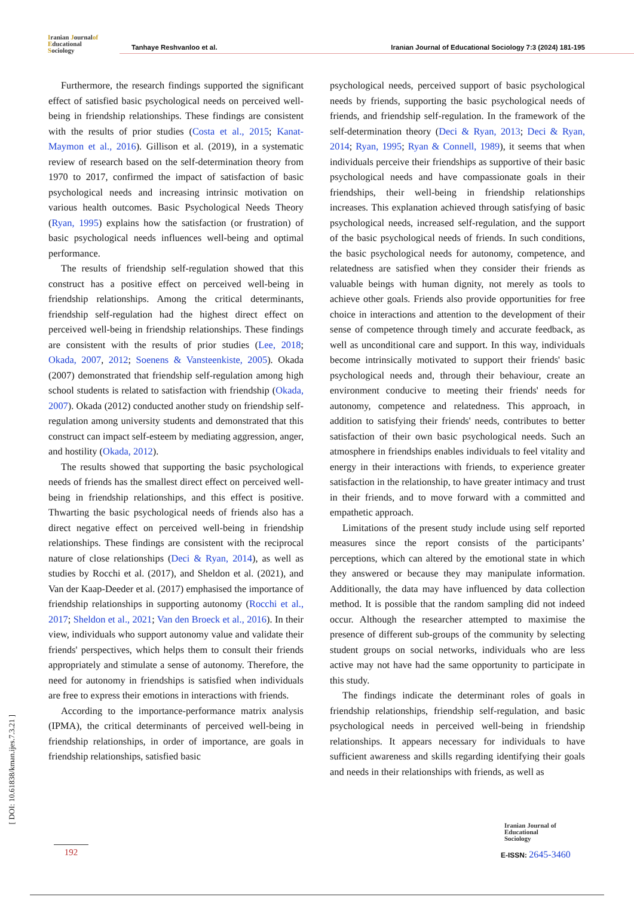Iranian Journalof
Educational
Sociology
Tanhaye Reshvanloo et al. Iranian Journal of Educational Sociology 7:3 (2024) 181-195
Furthermore, the research findings supported the significant effect of satisfied basic psychological needs on perceived well-being in friendship relationships. These findings are consistent with the results of prior studies (Costa et al., 2015; Kanat-Maymon et al., 2016). Gillison et al. (2019), in a systematic review of research based on the self-determination theory from 1970 to 2017, confirmed the impact of satisfaction of basic psychological needs and increasing intrinsic motivation on various health outcomes. Basic Psychological Needs Theory (Ryan, 1995) explains how the satisfaction (or frustration) of basic psychological needs influences well-being and optimal performance.
The results of friendship self-regulation showed that this construct has a positive effect on perceived well-being in friendship relationships. Among the critical determinants, friendship self-regulation had the highest direct effect on perceived well-being in friendship relationships. These findings are consistent with the results of prior studies (Lee, 2018; Okada, 2007, 2012; Soenens & Vansteenkiste, 2005). Okada (2007) demonstrated that friendship self-regulation among high school students is related to satisfaction with friendship (Okada, 2007). Okada (2012) conducted another study on friendship self-regulation among university students and demonstrated that this construct can impact self-esteem by mediating aggression, anger, and hostility (Okada, 2012).
The results showed that supporting the basic psychological needs of friends has the smallest direct effect on perceived well-being in friendship relationships, and this effect is positive. Thwarting the basic psychological needs of friends also has a direct negative effect on perceived well-being in friendship relationships. These findings are consistent with the reciprocal nature of close relationships (Deci & Ryan, 2014), as well as studies by Rocchi et al. (2017), and Sheldon et al. (2021), and Van der Kaap-Deeder et al. (2017) emphasised the importance of friendship relationships in supporting autonomy (Rocchi et al., 2017; Sheldon et al., 2021; Van den Broeck et al., 2016). In their view, individuals who support autonomy value and validate their friends' perspectives, which helps them to consult their friends appropriately and stimulate a sense of autonomy. Therefore, the need for autonomy in friendships is satisfied when individuals are free to express their emotions in interactions with friends.
According to the importance-performance matrix analysis (IPMA), the critical determinants of perceived well-being in friendship relationships, in order of importance, are goals in friendship relationships, satisfied basic
psychological needs, perceived support of basic psychological needs by friends, supporting the basic psychological needs of friends, and friendship self-regulation. In the framework of the self-determination theory (Deci & Ryan, 2013; Deci & Ryan, 2014; Ryan, 1995; Ryan & Connell, 1989), it seems that when individuals perceive their friendships as supportive of their basic psychological needs and have compassionate goals in their friendships, their well-being in friendship relationships increases. This explanation achieved through satisfying of basic psychological needs, increased self-regulation, and the support of the basic psychological needs of friends. In such conditions, the basic psychological needs for autonomy, competence, and relatedness are satisfied when they consider their friends as valuable beings with human dignity, not merely as tools to achieve other goals. Friends also provide opportunities for free choice in interactions and attention to the development of their sense of competence through timely and accurate feedback, as well as unconditional care and support. In this way, individuals become intrinsically motivated to support their friends' basic psychological needs and, through their behaviour, create an environment conducive to meeting their friends' needs for autonomy, competence and relatedness. This approach, in addition to satisfying their friends' needs, contributes to better satisfaction of their own basic psychological needs. Such an atmosphere in friendships enables individuals to feel vitality and energy in their interactions with friends, to experience greater satisfaction in the relationship, to have greater intimacy and trust in their friends, and to move forward with a committed and empathetic approach.
Limitations of the present study include using self reported measures since the report consists of the participants’ perceptions, which can altered by the emotional state in which they answered or because they may manipulate information. Additionally, the data may have influenced by data collection method. It is possible that the random sampling did not indeed occur. Although the researcher attempted to maximise the presence of different sub-groups of the community by selecting student groups on social networks, individuals who are less active may not have had the same opportunity to participate in this study.
The findings indicate the determinant roles of goals in friendship relationships, friendship self-regulation, and basic psychological needs in perceived well-being in friendship relationships. It appears necessary for individuals to have sufficient awareness and skills regarding identifying their goals and needs in their relationships with friends, as well as
[ DOI: 10.61838/kman.ijes.7.3.21 ]
192
Iranian Journal of
Educational
Sociology
E-ISSN: 2645-3460